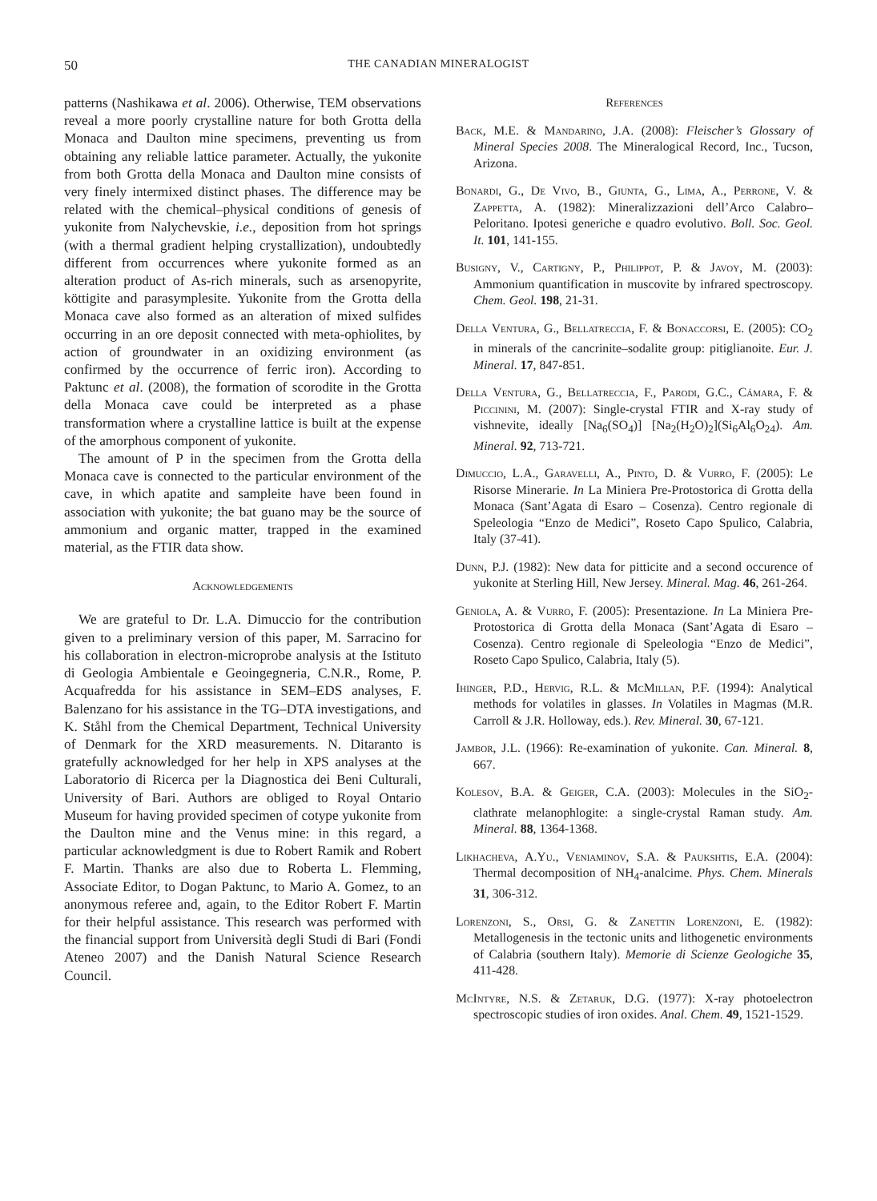50
THE CANADIAN MINERALOGIST
patterns (Nashikawa et al. 2006). Otherwise, TEM observations reveal a more poorly crystalline nature for both Grotta della Monaca and Daulton mine specimens, preventing us from obtaining any reliable lattice parameter. Actually, the yukonite from both Grotta della Monaca and Daulton mine consists of very finely intermixed distinct phases. The difference may be related with the chemical–physical conditions of genesis of yukonite from Nalychevskie, i.e., deposition from hot springs (with a thermal gradient helping crystallization), undoubtedly different from occurrences where yukonite formed as an alteration product of As-rich minerals, such as arsenopyrite, köttigite and parasymplesite. Yukonite from the Grotta della Monaca cave also formed as an alteration of mixed sulfides occurring in an ore deposit connected with meta-ophiolites, by action of groundwater in an oxidizing environment (as confirmed by the occurrence of ferric iron). According to Paktunc et al. (2008), the formation of scorodite in the Grotta della Monaca cave could be interpreted as a phase transformation where a crystalline lattice is built at the expense of the amorphous component of yukonite.
The amount of P in the specimen from the Grotta della Monaca cave is connected to the particular environment of the cave, in which apatite and sampleite have been found in association with yukonite; the bat guano may be the source of ammonium and organic matter, trapped in the examined material, as the FTIR data show.
Acknowledgements
We are grateful to Dr. L.A. Dimuccio for the contribution given to a preliminary version of this paper, M. Sarracino for his collaboration in electron-microprobe analysis at the Istituto di Geologia Ambientale e Geoingegneria, C.N.R., Rome, P. Acquafredda for his assistance in SEM–EDS analyses, F. Balenzano for his assistance in the TG–DTA investigations, and K. Ståhl from the Chemical Department, Technical University of Denmark for the XRD measurements. N. Ditaranto is gratefully acknowledged for her help in XPS analyses at the Laboratorio di Ricerca per la Diagnostica dei Beni Culturali, University of Bari. Authors are obliged to Royal Ontario Museum for having provided specimen of cotype yukonite from the Daulton mine and the Venus mine: in this regard, a particular acknowledgment is due to Robert Ramik and Robert F. Martin. Thanks are also due to Roberta L. Flemming, Associate Editor, to Dogan Paktunc, to Mario A. Gomez, to an anonymous referee and, again, to the Editor Robert F. Martin for their helpful assistance. This research was performed with the financial support from Università degli Studi di Bari (Fondi Ateneo 2007) and the Danish Natural Science Research Council.
References
Back, M.E. & Mandarino, J.A. (2008): Fleischer’s Glossary of Mineral Species 2008. The Mineralogical Record, Inc., Tucson, Arizona.
Bonardi, G., De Vivo, B., Giunta, G., Lima, A., Perrone, V. & Zappetta, A. (1982): Mineralizzazioni dell’Arco Calabro–Peloritano. Ipotesi generiche e quadro evolutivo. Boll. Soc. Geol. It. 101, 141-155.
Busigny, V., Cartigny, P., Philippot, P. & Javoy, M. (2003): Ammonium quantification in muscovite by infrared spectroscopy. Chem. Geol. 198, 21-31.
Della Ventura, G., Bellatreccia, F. & Bonaccorsi, E. (2005): CO<sub>2</sub> in minerals of the cancrinite–sodalite group: pitiglianoite. Eur. J. Mineral. 17, 847-851.
Della Ventura, G., Bellatreccia, F., Parodi, G.C., Cámara, F. & Piccinini, M. (2007): Single-crystal FTIR and X-ray study of vishnevite, ideally [Na<sub>6</sub>(SO<sub>4</sub>)] [Na<sub>2</sub>(H<sub>2</sub>O)<sub>2</sub>](Si<sub>6</sub>Al<sub>6</sub>O<sub>24</sub>). Am. Mineral. 92, 713-721.
Dimuccio, L.A., Garavelli, A., Pinto, D. & Vurro, F. (2005): Le Risorse Minerarie. In La Miniera Pre-Protostorica di Grotta della Monaca (Sant’Agata di Esaro – Cosenza). Centro regionale di Speleologia “Enzo de Medici”, Roseto Capo Spulico, Calabria, Italy (37-41).
Dunn, P.J. (1982): New data for pitticite and a second occurence of yukonite at Sterling Hill, New Jersey. Mineral. Mag. 46, 261-264.
Geniola, A. & Vurro, F. (2005): Presentazione. In La Miniera Pre-Protostorica di Grotta della Monaca (Sant’Agata di Esaro – Cosenza). Centro regionale di Speleologia “Enzo de Medici”, Roseto Capo Spulico, Calabria, Italy (5).
Ihinger, P.D., Hervig, R.L. & McMillan, P.F. (1994): Analytical methods for volatiles in glasses. In Volatiles in Magmas (M.R. Carroll & J.R. Holloway, eds.). Rev. Mineral. 30, 67-121.
Jambor, J.L. (1966): Re-examination of yukonite. Can. Mineral. 8, 667.
Kolesov, B.A. & Geiger, C.A. (2003): Molecules in the SiO<sub>2</sub>-clathrate melanophlogite: a single-crystal Raman study. Am. Mineral. 88, 1364-1368.
Likhacheva, A.Yu., Veniaminov, S.A. & Paukshtis, E.A. (2004): Thermal decomposition of NH<sub>4</sub>-analcime. Phys. Chem. Minerals 31, 306-312.
Lorenzoni, S., Orsi, G. & Zanettin Lorenzoni, E. (1982): Metallogenesis in the tectonic units and lithogenetic environments of Calabria (southern Italy). Memorie di Scienze Geologiche 35, 411-428.
McIntyre, N.S. & Zetaruk, D.G. (1977): X-ray photoelectron spectroscopic studies of iron oxides. Anal. Chem. 49, 1521-1529.